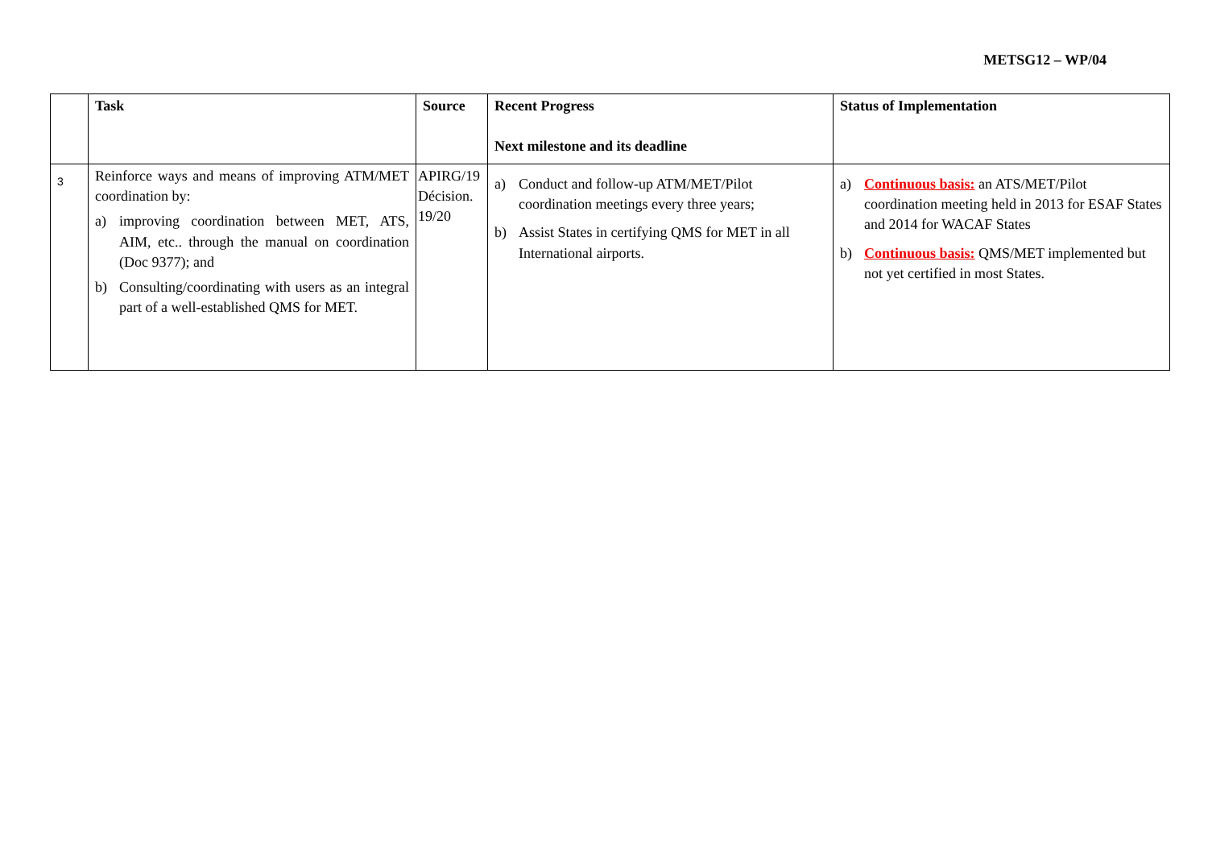METSG12 – WP/04
| | Task | Source | Recent Progress Next milestone and its deadline | Status of Implementation |
| --- | --- | --- | --- | --- |
| 3 | Reinforce ways and means of improving ATM/MET coordination by: a) improving coordination between MET, ATS, AIM, etc.. through the manual on coordination (Doc 9377); and b) Consulting/coordinating with users as an integral part of a well-established QMS for MET. | APIRG/19 Décision. 19/20 | a) Conduct and follow-up ATM/MET/Pilot coordination meetings every three years; b) Assist States in certifying QMS for MET in all International airports. | a) Continuous basis: an ATS/MET/Pilot coordination meeting held in 2013 for ESAF States and 2014 for WACAF States b) Continuous basis: QMS/MET implemented but not yet certified in most States. |